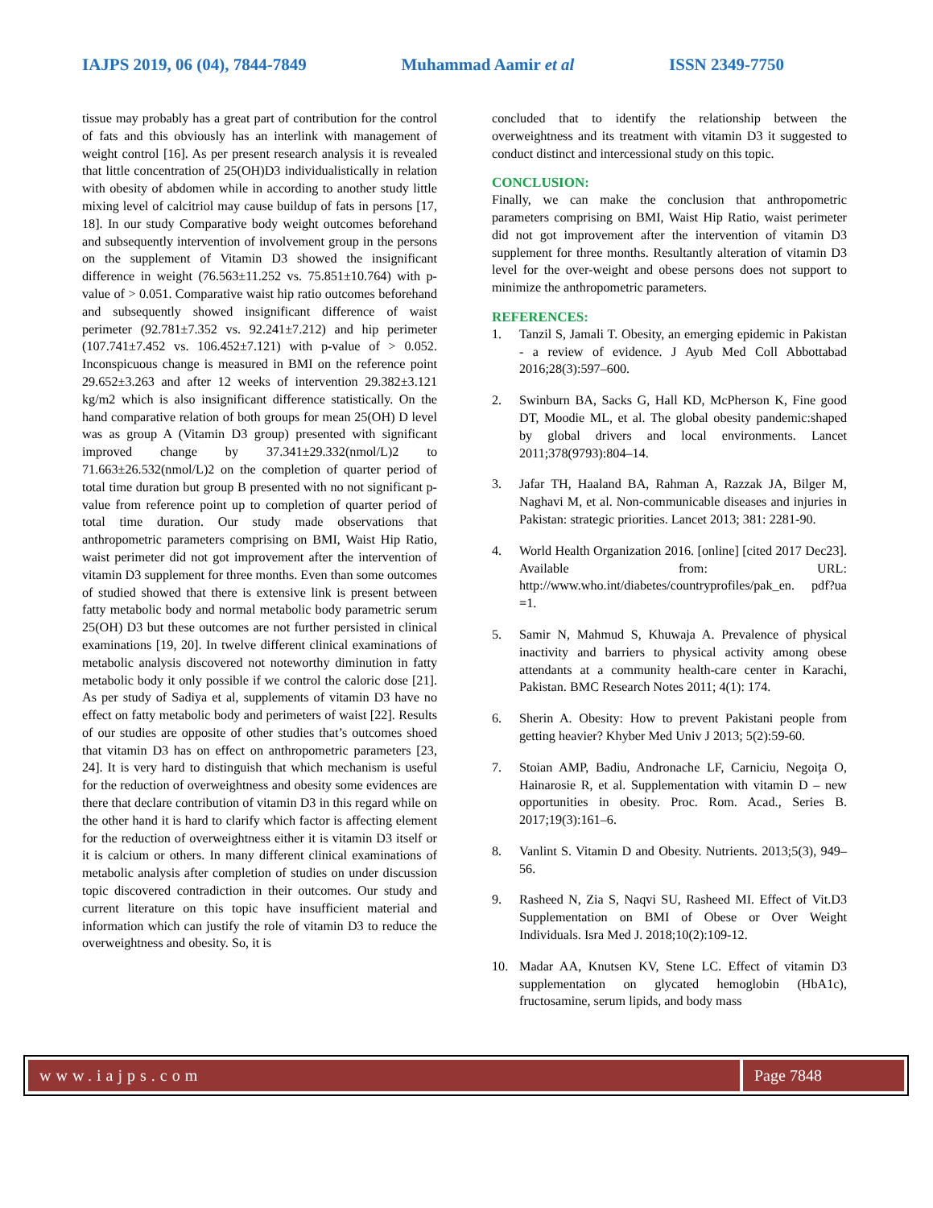IAJPS 2019, 06 (04), 7844-7849 Muhammad Aamir et al ISSN 2349-7750
tissue may probably has a great part of contribution for the control of fats and this obviously has an interlink with management of weight control [16]. As per present research analysis it is revealed that little concentration of 25(OH)D3 individualistically in relation with obesity of abdomen while in according to another study little mixing level of calcitriol may cause buildup of fats in persons [17, 18]. In our study Comparative body weight outcomes beforehand and subsequently intervention of involvement group in the persons on the supplement of Vitamin D3 showed the insignificant difference in weight (76.563±11.252 vs. 75.851±10.764) with p-value of > 0.051. Comparative waist hip ratio outcomes beforehand and subsequently showed insignificant difference of waist perimeter (92.781±7.352 vs. 92.241±7.212) and hip perimeter (107.741±7.452 vs. 106.452±7.121) with p-value of > 0.052. Inconspicuous change is measured in BMI on the reference point 29.652±3.263 and after 12 weeks of intervention 29.382±3.121 kg/m2 which is also insignificant difference statistically. On the hand comparative relation of both groups for mean 25(OH) D level was as group A (Vitamin D3 group) presented with significant improved change by 37.341±29.332(nmol/L)2 to 71.663±26.532(nmol/L)2 on the completion of quarter period of total time duration but group B presented with no not significant p-value from reference point up to completion of quarter period of total time duration. Our study made observations that anthropometric parameters comprising on BMI, Waist Hip Ratio, waist perimeter did not got improvement after the intervention of vitamin D3 supplement for three months. Even than some outcomes of studied showed that there is extensive link is present between fatty metabolic body and normal metabolic body parametric serum 25(OH) D3 but these outcomes are not further persisted in clinical examinations [19, 20]. In twelve different clinical examinations of metabolic analysis discovered not noteworthy diminution in fatty metabolic body it only possible if we control the caloric dose [21]. As per study of Sadiya et al, supplements of vitamin D3 have no effect on fatty metabolic body and perimeters of waist [22]. Results of our studies are opposite of other studies that’s outcomes shoed that vitamin D3 has on effect on anthropometric parameters [23, 24]. It is very hard to distinguish that which mechanism is useful for the reduction of overweightness and obesity some evidences are there that declare contribution of vitamin D3 in this regard while on the other hand it is hard to clarify which factor is affecting element for the reduction of overweightness either it is vitamin D3 itself or it is calcium or others. In many different clinical examinations of metabolic analysis after completion of studies on under discussion topic discovered contradiction in their outcomes. Our study and current literature on this topic have insufficient material and information which can justify the role of vitamin D3 to reduce the overweightness and obesity. So, it is
concluded that to identify the relationship between the overweightness and its treatment with vitamin D3 it suggested to conduct distinct and intercessional study on this topic.
CONCLUSION:
Finally, we can make the conclusion that anthropometric parameters comprising on BMI, Waist Hip Ratio, waist perimeter did not got improvement after the intervention of vitamin D3 supplement for three months. Resultantly alteration of vitamin D3 level for the over-weight and obese persons does not support to minimize the anthropometric parameters.
REFERENCES:
1. Tanzil S, Jamali T. Obesity, an emerging epidemic in Pakistan - a review of evidence. J Ayub Med Coll Abbottabad 2016;28(3):597–600.
2. Swinburn BA, Sacks G, Hall KD, McPherson K, Fine good DT, Moodie ML, et al. The global obesity pandemic:shaped by global drivers and local environments. Lancet 2011;378(9793):804–14.
3. Jafar TH, Haaland BA, Rahman A, Razzak JA, Bilger M, Naghavi M, et al. Non-communicable diseases and injuries in Pakistan: strategic priorities. Lancet 2013; 381: 2281-90.
4. World Health Organization 2016. [online] [cited 2017 Dec23]. Available from: URL: http://www.who.int/diabetes/countryprofiles/pak_en. pdf?ua =1.
5. Samir N, Mahmud S, Khuwaja A. Prevalence of physical inactivity and barriers to physical activity among obese attendants at a community health-care center in Karachi, Pakistan. BMC Research Notes 2011; 4(1): 174.
6. Sherin A. Obesity: How to prevent Pakistani people from getting heavier? Khyber Med Univ J 2013; 5(2):59-60.
7. Stoian AMP, Badiu, Andronache LF, Carniciu, Negoiţa O, Hainarosie R, et al. Supplementation with vitamin D – new opportunities in obesity. Proc. Rom. Acad., Series B. 2017;19(3):161–6.
8. Vanlint S. Vitamin D and Obesity. Nutrients. 2013;5(3), 949–56.
9. Rasheed N, Zia S, Naqvi SU, Rasheed MI. Effect of Vit.D3 Supplementation on BMI of Obese or Over Weight Individuals. Isra Med J. 2018;10(2):109-12.
10. Madar AA, Knutsen KV, Stene LC. Effect of vitamin D3 supplementation on glycated hemoglobin (HbA1c), fructosamine, serum lipids, and body mass
www.iajps.com Page 7848